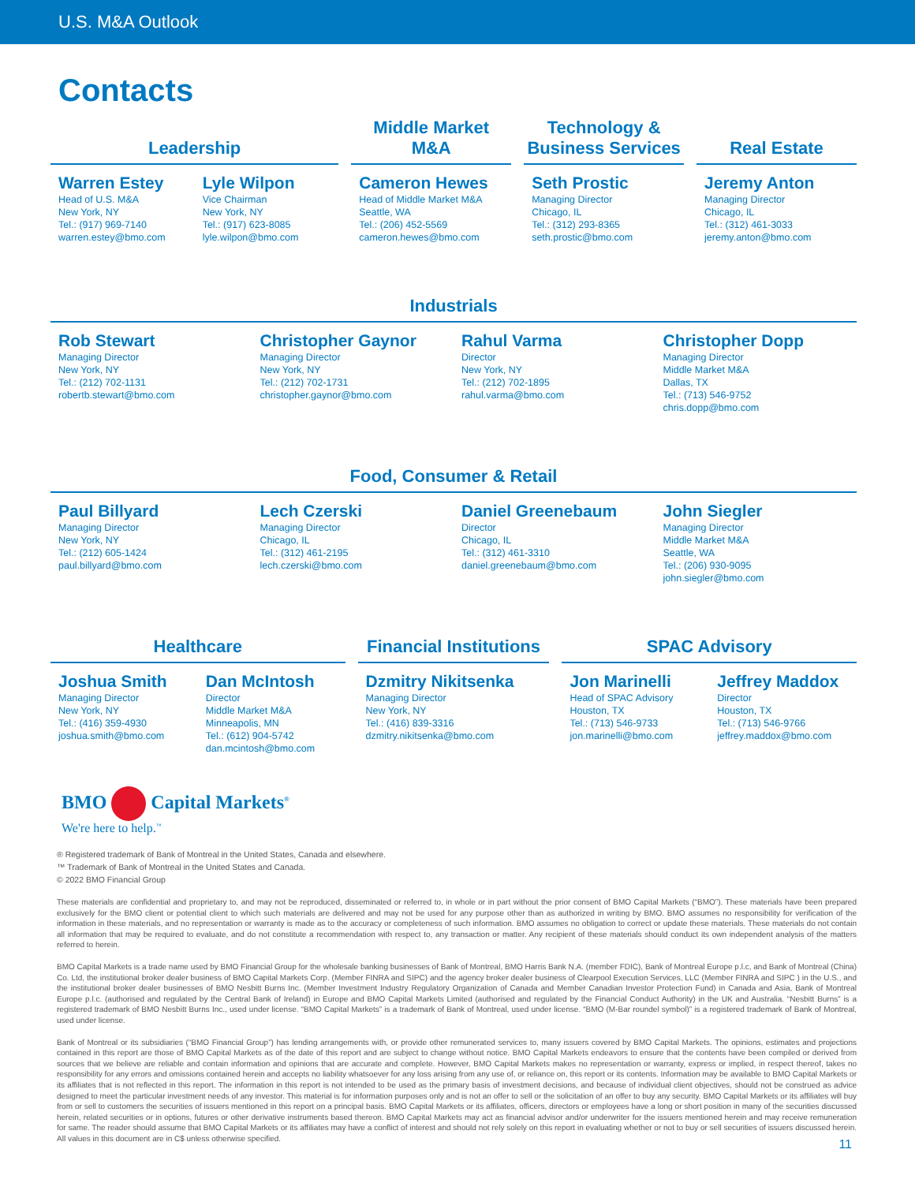U.S. M&A Outlook
Contacts
Leadership
Warren Estey
Head of U.S. M&A
New York, NY
Tel.: (917) 969-7140
warren.estey@bmo.com
Lyle Wilpon
Vice Chairman
New York, NY
Tel.: (917) 623-8085
lyle.wilpon@bmo.com
Middle Market
M&A
Cameron Hewes
Head of Middle Market M&A
Seattle, WA
Tel.: (206) 452-5569
cameron.hewes@bmo.com
Technology &
Business Services
Seth Prostic
Managing Director
Chicago, IL
Tel.: (312) 293-8365
seth.prostic@bmo.com
Real Estate
Jeremy Anton
Managing Director
Chicago, IL
Tel.: (312) 461-3033
jeremy.anton@bmo.com
Industrials
Rob Stewart
Managing Director
New York, NY
Tel.: (212) 702-1131
robertb.stewart@bmo.com
Christopher Gaynor
Managing Director
New York, NY
Tel.: (212) 702-1731
christopher.gaynor@bmo.com
Rahul Varma
Director
New York, NY
Tel.: (212) 702-1895
rahul.varma@bmo.com
Christopher Dopp
Managing Director
Middle Market M&A
Dallas, TX
Tel.: (713) 546-9752
chris.dopp@bmo.com
Food, Consumer & Retail
Paul Billyard
Managing Director
New York, NY
Tel.: (212) 605-1424
paul.billyard@bmo.com
Lech Czerski
Managing Director
Chicago, IL
Tel.: (312) 461-2195
lech.czerski@bmo.com
Daniel Greenebaum
Director
Chicago, IL
Tel.: (312) 461-3310
daniel.greenebaum@bmo.com
John Siegler
Managing Director
Middle Market M&A
Seattle, WA
Tel.: (206) 930-9095
john.siegler@bmo.com
Healthcare
Joshua Smith
Managing Director
New York, NY
Tel.: (416) 359-4930
joshua.smith@bmo.com
Dan McIntosh
Director
Middle Market M&A
Minneapolis, MN
Tel.: (612) 904-5742
dan.mcintosh@bmo.com
Financial Institutions
Dzmitry Nikitsenka
Managing Director
New York, NY
Tel.: (416) 839-3316
dzmitry.nikitsenka@bmo.com
SPAC Advisory
Jon Marinelli
Head of SPAC Advisory
Houston, TX
Tel.: (713) 546-9733
jon.marinelli@bmo.com
Jeffrey Maddox
Director
Houston, TX
Tel.: (713) 546-9766
jeffrey.maddox@bmo.com
BMO Capital Markets<sup>®</sup>
We're here to help.<sup>™</sup>
® Registered trademark of Bank of Montreal in the United States, Canada and elsewhere.
™ Trademark of Bank of Montreal in the United States and Canada.
© 2022 BMO Financial Group
These materials are confidential and proprietary to, and may not be reproduced, disseminated or referred to, in whole or in part without the prior consent of BMO Capital Markets (“BMO”). These materials have been prepared exclusively for the BMO client or potential client to which such materials are delivered and may not be used for any purpose other than as authorized in writing by BMO. BMO assumes no responsibility for verification of the information in these materials, and no representation or warranty is made as to the accuracy or completeness of such information. BMO assumes no obligation to correct or update these materials. These materials do not contain all information that may be required to evaluate, and do not constitute a recommendation with respect to, any transaction or matter. Any recipient of these materials should conduct its own independent analysis of the matters referred to herein.
BMO Capital Markets is a trade name used by BMO Financial Group for the wholesale banking businesses of Bank of Montreal, BMO Harris Bank N.A. (member FDIC), Bank of Montreal Europe p.l.c, and Bank of Montreal (China) Co. Ltd, the institutional broker dealer business of BMO Capital Markets Corp. (Member FINRA and SIPC) and the agency broker dealer business of Clearpool Execution Services, LLC (Member FINRA and SIPC ) in the U.S., and the institutional broker dealer businesses of BMO Nesbitt Burns Inc. (Member Investment Industry Regulatory Organization of Canada and Member Canadian Investor Protection Fund) in Canada and Asia, Bank of Montreal Europe p.l.c. (authorised and regulated by the Central Bank of Ireland) in Europe and BMO Capital Markets Limited (authorised and regulated by the Financial Conduct Authority) in the UK and Australia. “Nesbitt Burns” is a registered trademark of BMO Nesbitt Burns Inc., used under license. “BMO Capital Markets” is a trademark of Bank of Montreal, used under license. “BMO (M-Bar roundel symbol)” is a registered trademark of Bank of Montreal, used under license.
Bank of Montreal or its subsidiaries (“BMO Financial Group”) has lending arrangements with, or provide other remunerated services to, many issuers covered by BMO Capital Markets. The opinions, estimates and projections contained in this report are those of BMO Capital Markets as of the date of this report and are subject to change without notice. BMO Capital Markets endeavors to ensure that the contents have been compiled or derived from sources that we believe are reliable and contain information and opinions that are accurate and complete. However, BMO Capital Markets makes no representation or warranty, express or implied, in respect thereof, takes no responsibility for any errors and omissions contained herein and accepts no liability whatsoever for any loss arising from any use of, or reliance on, this report or its contents. Information may be available to BMO Capital Markets or its affiliates that is not reflected in this report. The information in this report is not intended to be used as the primary basis of investment decisions, and because of individual client objectives, should not be construed as advice designed to meet the particular investment needs of any investor. This material is for information purposes only and is not an offer to sell or the solicitation of an offer to buy any security. BMO Capital Markets or its affiliates will buy from or sell to customers the securities of issuers mentioned in this report on a principal basis. BMO Capital Markets or its affiliates, officers, directors or employees have a long or short position in many of the securities discussed herein, related securities or in options, futures or other derivative instruments based thereon. BMO Capital Markets may act as financial advisor and/or underwriter for the issuers mentioned herein and may receive remuneration for same. The reader should assume that BMO Capital Markets or its affiliates may have a conflict of interest and should not rely solely on this report in evaluating whether or not to buy or sell securities of issuers discussed herein. All values in this document are in C$ unless otherwise specified.
11